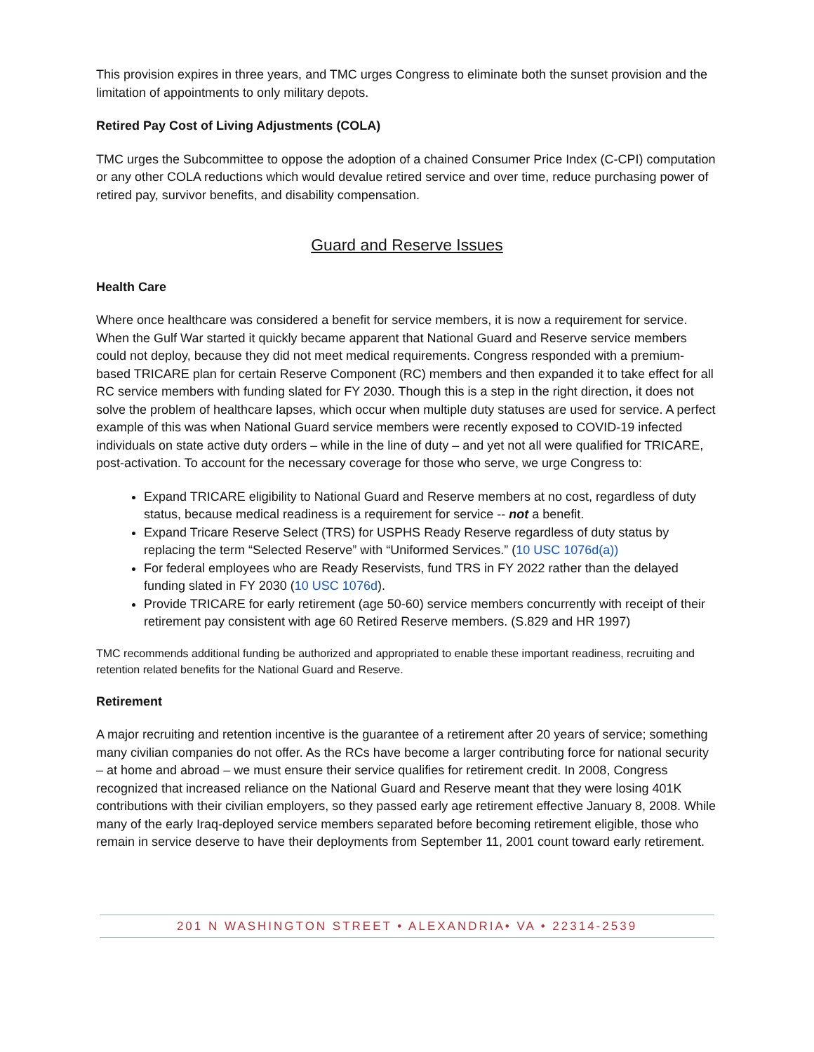This provision expires in three years, and TMC urges Congress to eliminate both the sunset provision and the limitation of appointments to only military depots.
Retired Pay Cost of Living Adjustments (COLA)
TMC urges the Subcommittee to oppose the adoption of a chained Consumer Price Index (C-CPI) computation or any other COLA reductions which would devalue retired service and over time, reduce purchasing power of retired pay, survivor benefits, and disability compensation.
Guard and Reserve Issues
Health Care
Where once healthcare was considered a benefit for service members, it is now a requirement for service. When the Gulf War started it quickly became apparent that National Guard and Reserve service members could not deploy, because they did not meet medical requirements. Congress responded with a premium-based TRICARE plan for certain Reserve Component (RC) members and then expanded it to take effect for all RC service members with funding slated for FY 2030. Though this is a step in the right direction, it does not solve the problem of healthcare lapses, which occur when multiple duty statuses are used for service. A perfect example of this was when National Guard service members were recently exposed to COVID-19 infected individuals on state active duty orders – while in the line of duty – and yet not all were qualified for TRICARE, post-activation. To account for the necessary coverage for those who serve, we urge Congress to:
Expand TRICARE eligibility to National Guard and Reserve members at no cost, regardless of duty status, because medical readiness is a requirement for service -- not a benefit.
Expand Tricare Reserve Select (TRS) for USPHS Ready Reserve regardless of duty status by replacing the term “Selected Reserve” with “Uniformed Services.” (10 USC 1076d(a))
For federal employees who are Ready Reservists, fund TRS in FY 2022 rather than the delayed funding slated in FY 2030 (10 USC 1076d).
Provide TRICARE for early retirement (age 50-60) service members concurrently with receipt of their retirement pay consistent with age 60 Retired Reserve members. (S.829 and HR 1997)
TMC recommends additional funding be authorized and appropriated to enable these important readiness, recruiting and retention related benefits for the National Guard and Reserve.
Retirement
A major recruiting and retention incentive is the guarantee of a retirement after 20 years of service; something many civilian companies do not offer. As the RCs have become a larger contributing force for national security – at home and abroad – we must ensure their service qualifies for retirement credit. In 2008, Congress recognized that increased reliance on the National Guard and Reserve meant that they were losing 401K contributions with their civilian employers, so they passed early age retirement effective January 8, 2008. While many of the early Iraq-deployed service members separated before becoming retirement eligible, those who remain in service deserve to have their deployments from September 11, 2001 count toward early retirement.
201 N WASHINGTON STREET • ALEXANDRIA• VA • 22314-2539